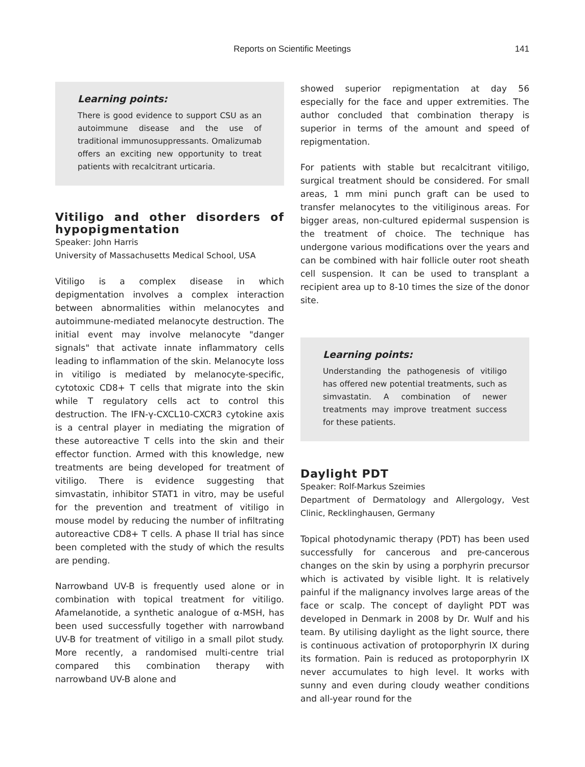Reports on Scientific Meetings
141
Learning points:
There is good evidence to support CSU as an autoimmune disease and the use of traditional immunosuppressants. Omalizumab offers an exciting new opportunity to treat patients with recalcitrant urticaria.
Vitiligo and other disorders of hypopigmentation
Speaker: John Harris
University of Massachusetts Medical School, USA
Vitiligo is a complex disease in which depigmentation involves a complex interaction between abnormalities within melanocytes and autoimmune-mediated melanocyte destruction. The initial event may involve melanocyte "danger signals" that activate innate inflammatory cells leading to inflammation of the skin. Melanocyte loss in vitiligo is mediated by melanocyte-specific, cytotoxic CD8+ T cells that migrate into the skin while T regulatory cells act to control this destruction. The IFN-γ-CXCL10-CXCR3 cytokine axis is a central player in mediating the migration of these autoreactive T cells into the skin and their effector function. Armed with this knowledge, new treatments are being developed for treatment of vitiligo. There is evidence suggesting that simvastatin, inhibitor STAT1 in vitro, may be useful for the prevention and treatment of vitiligo in mouse model by reducing the number of infiltrating autoreactive CD8+ T cells. A phase II trial has since been completed with the study of which the results are pending.
Narrowband UV-B is frequently used alone or in combination with topical treatment for vitiligo. Afamelanotide, a synthetic analogue of α-MSH, has been used successfully together with narrowband UV-B for treatment of vitiligo in a small pilot study. More recently, a randomised multi-centre trial compared this combination therapy with narrowband UV-B alone and
showed superior repigmentation at day 56 especially for the face and upper extremities. The author concluded that combination therapy is superior in terms of the amount and speed of repigmentation.
For patients with stable but recalcitrant vitiligo, surgical treatment should be considered. For small areas, 1 mm mini punch graft can be used to transfer melanocytes to the vitiliginous areas. For bigger areas, non-cultured epidermal suspension is the treatment of choice. The technique has undergone various modifications over the years and can be combined with hair follicle outer root sheath cell suspension. It can be used to transplant a recipient area up to 8-10 times the size of the donor site.
Learning points:
Understanding the pathogenesis of vitiligo has offered new potential treatments, such as simvastatin. A combination of newer treatments may improve treatment success for these patients.
Daylight PDT
Speaker: Rolf-Markus Szeimies
Department of Dermatology and Allergology, Vest Clinic, Recklinghausen, Germany
Topical photodynamic therapy (PDT) has been used successfully for cancerous and pre-cancerous changes on the skin by using a porphyrin precursor which is activated by visible light. It is relatively painful if the malignancy involves large areas of the face or scalp. The concept of daylight PDT was developed in Denmark in 2008 by Dr. Wulf and his team. By utilising daylight as the light source, there is continuous activation of protoporphyrin IX during its formation. Pain is reduced as protoporphyrin IX never accumulates to high level. It works with sunny and even during cloudy weather conditions and all-year round for the